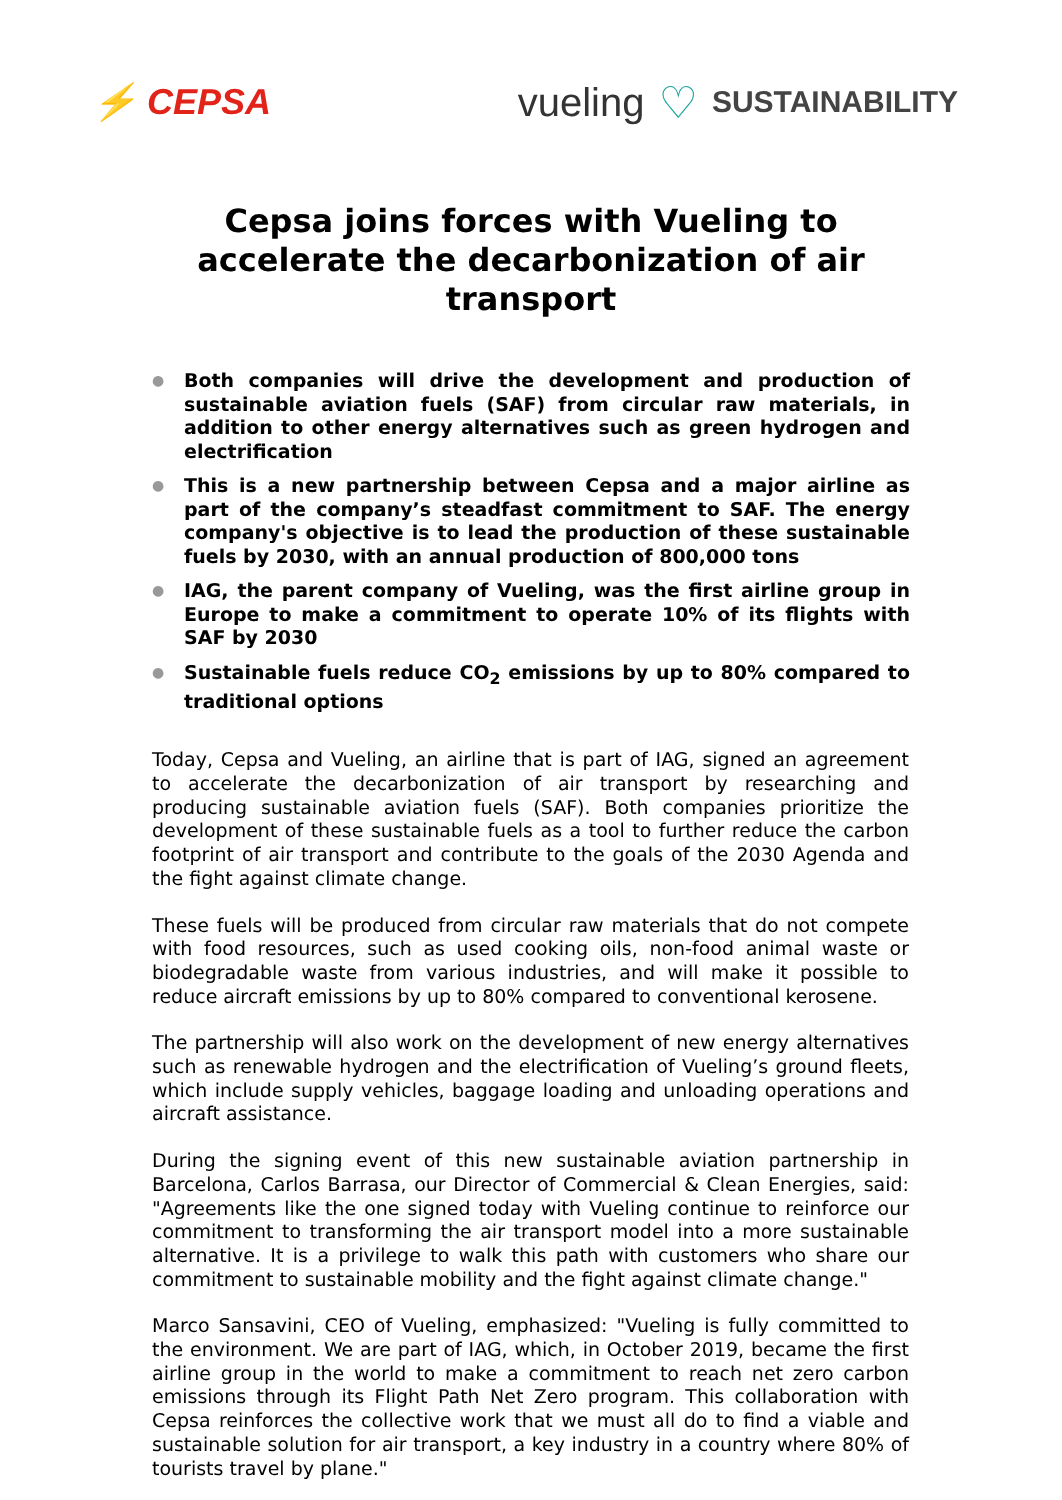⚡ CEPSA vueling ♡ SUSTAINABILITY
Cepsa joins forces with Vueling to accelerate the decarbonization of air transport
● Both companies will drive the development and production of sustainable aviation fuels (SAF) from circular raw materials, in addition to other energy alternatives such as green hydrogen and electrification
● This is a new partnership between Cepsa and a major airline as part of the company’s steadfast commitment to SAF. The energy company's objective is to lead the production of these sustainable fuels by 2030, with an annual production of 800,000 tons
● IAG, the parent company of Vueling, was the first airline group in Europe to make a commitment to operate 10% of its flights with SAF by 2030
● Sustainable fuels reduce CO<sub>2</sub> emissions by up to 80% compared to traditional options
Today, Cepsa and Vueling, an airline that is part of IAG, signed an agreement to accelerate the decarbonization of air transport by researching and producing sustainable aviation fuels (SAF). Both companies prioritize the development of these sustainable fuels as a tool to further reduce the carbon footprint of air transport and contribute to the goals of the 2030 Agenda and the fight against climate change.
These fuels will be produced from circular raw materials that do not compete with food resources, such as used cooking oils, non-food animal waste or biodegradable waste from various industries, and will make it possible to reduce aircraft emissions by up to 80% compared to conventional kerosene.
The partnership will also work on the development of new energy alternatives such as renewable hydrogen and the electrification of Vueling’s ground fleets, which include supply vehicles, baggage loading and unloading operations and aircraft assistance.
During the signing event of this new sustainable aviation partnership in Barcelona, Carlos Barrasa, our Director of Commercial & Clean Energies, said: "Agreements like the one signed today with Vueling continue to reinforce our commitment to transforming the air transport model into a more sustainable alternative. It is a privilege to walk this path with customers who share our commitment to sustainable mobility and the fight against climate change."
Marco Sansavini, CEO of Vueling, emphasized: "Vueling is fully committed to the environment. We are part of IAG, which, in October 2019, became the first airline group in the world to make a commitment to reach net zero carbon emissions through its Flight Path Net Zero program. This collaboration with Cepsa reinforces the collective work that we must all do to find a viable and sustainable solution for air transport, a key industry in a country where 80% of tourists travel by plane."